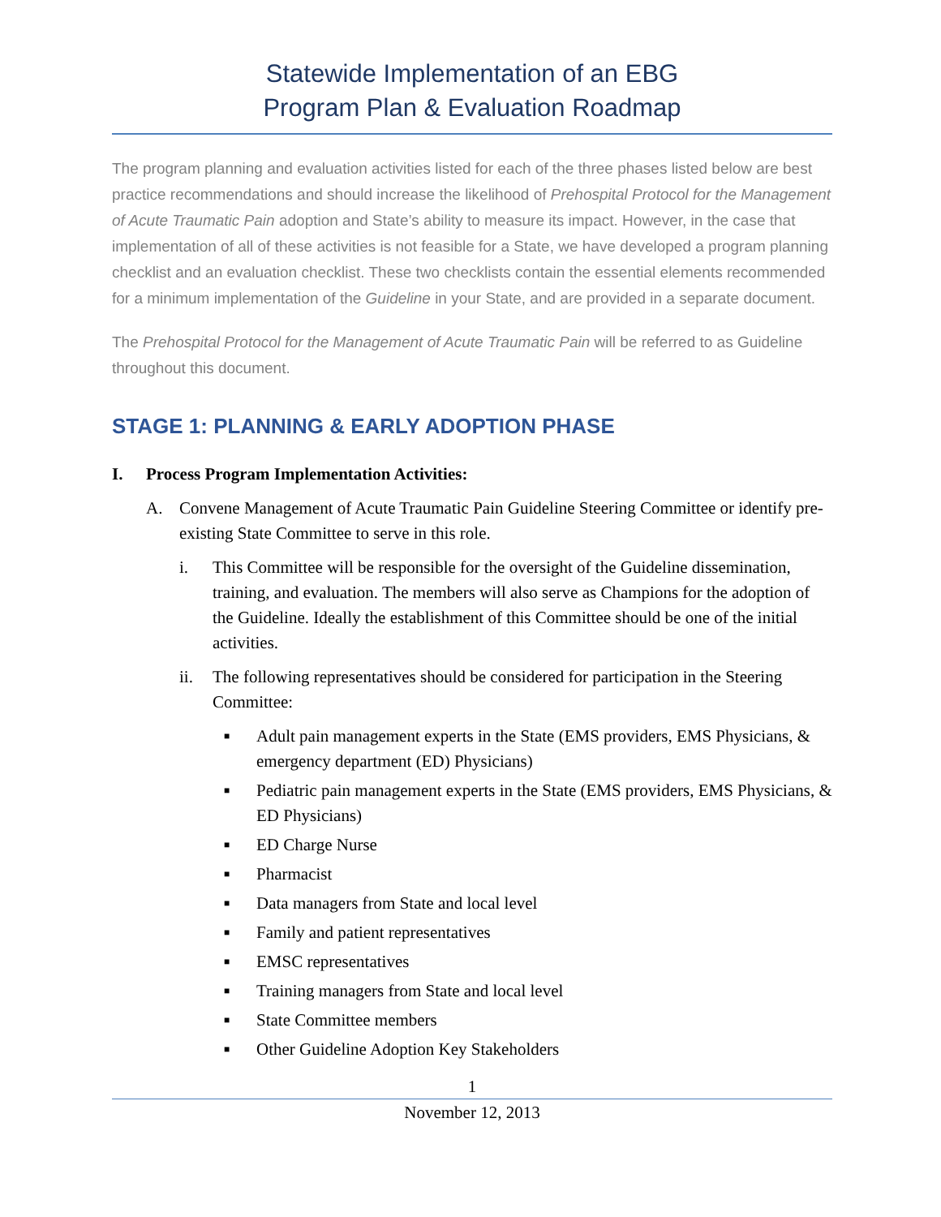Statewide Implementation of an EBG
Program Plan & Evaluation Roadmap
The program planning and evaluation activities listed for each of the three phases listed below are best practice recommendations and should increase the likelihood of Prehospital Protocol for the Management of Acute Traumatic Pain adoption and State’s ability to measure its impact. However, in the case that implementation of all of these activities is not feasible for a State, we have developed a program planning checklist and an evaluation checklist. These two checklists contain the essential elements recommended for a minimum implementation of the Guideline in your State, and are provided in a separate document.
The Prehospital Protocol for the Management of Acute Traumatic Pain will be referred to as Guideline throughout this document.
STAGE 1: PLANNING & EARLY ADOPTION PHASE
I. Process Program Implementation Activities:
A. Convene Management of Acute Traumatic Pain Guideline Steering Committee or identify pre-existing State Committee to serve in this role.
i. This Committee will be responsible for the oversight of the Guideline dissemination, training, and evaluation. The members will also serve as Champions for the adoption of the Guideline. Ideally the establishment of this Committee should be one of the initial activities.
ii. The following representatives should be considered for participation in the Steering Committee:
■ Adult pain management experts in the State (EMS providers, EMS Physicians, & emergency department (ED) Physicians)
■ Pediatric pain management experts in the State (EMS providers, EMS Physicians, & ED Physicians)
■ ED Charge Nurse
■ Pharmacist
■ Data managers from State and local level
■ Family and patient representatives
■ EMSC representatives
■ Training managers from State and local level
■ State Committee members
■ Other Guideline Adoption Key Stakeholders
1
November 12, 2013